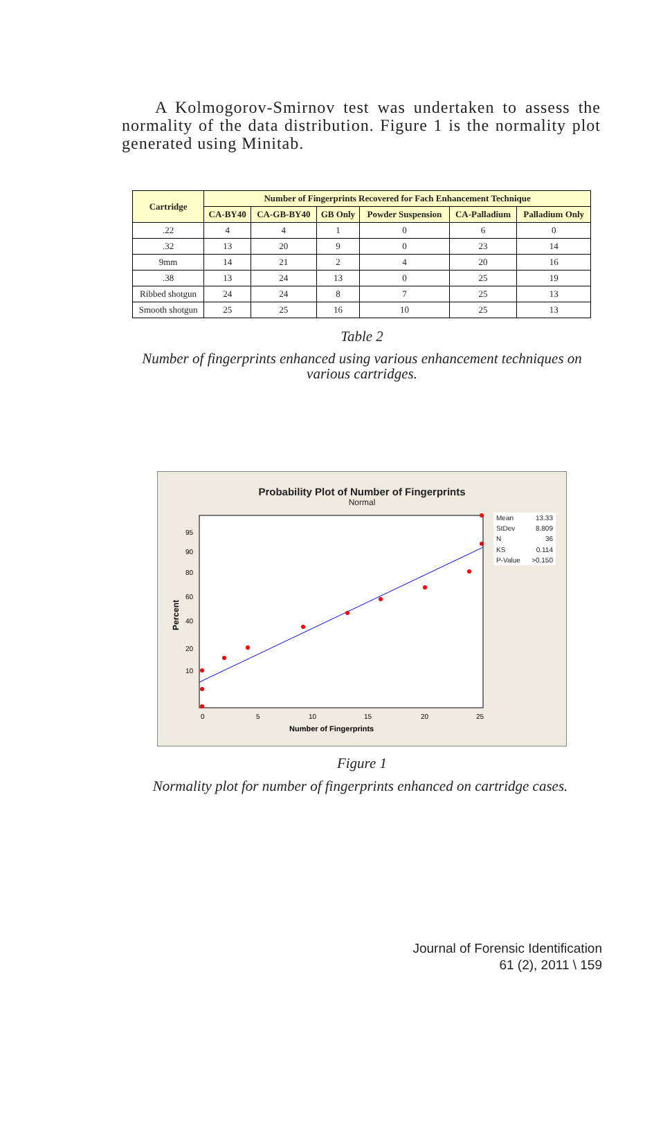A Kolmogorov-Smirnov test was undertaken to assess the normality of the data distribution. Figure 1 is the normality plot generated using Minitab.
| Cartridge | Number of Fingerprints Recovered for Fach Enhancement Technique | | | | | |
| --- | --- | --- | --- | --- | --- | --- |
| | CA-BY40 | CA-GB-BY40 | GB Only | Powder Suspension | CA-Palladium | Palladium Only |
| .22 | 4 | 4 | 1 | 0 | 6 | 0 |
| .32 | 13 | 20 | 9 | 0 | 23 | 14 |
| 9mm | 14 | 21 | 2 | 4 | 20 | 16 |
| .38 | 13 | 24 | 13 | 0 | 25 | 19 |
| Ribbed shotgun | 24 | 24 | 8 | 7 | 25 | 13 |
| Smooth shotgun | 25 | 25 | 16 | 10 | 25 | 13 |
Table 2
Number of fingerprints enhanced using various enhancement techniques on various cartridges.
Probability Plot of Number of Fingerprints
Normal
0
5
10
15
20
25
95
90
80
60
40
20
10
Number of Fingerprints
Percent
| Mean | 13.33 |
| StDev | 8.809 |
| N | 36 |
| KS | 0.114 |
| P-Value | >0.150 |
Figure 1
Normality plot for number of fingerprints enhanced on cartridge cases.
Journal of Forensic Identification
61 (2), 2011 \ 159